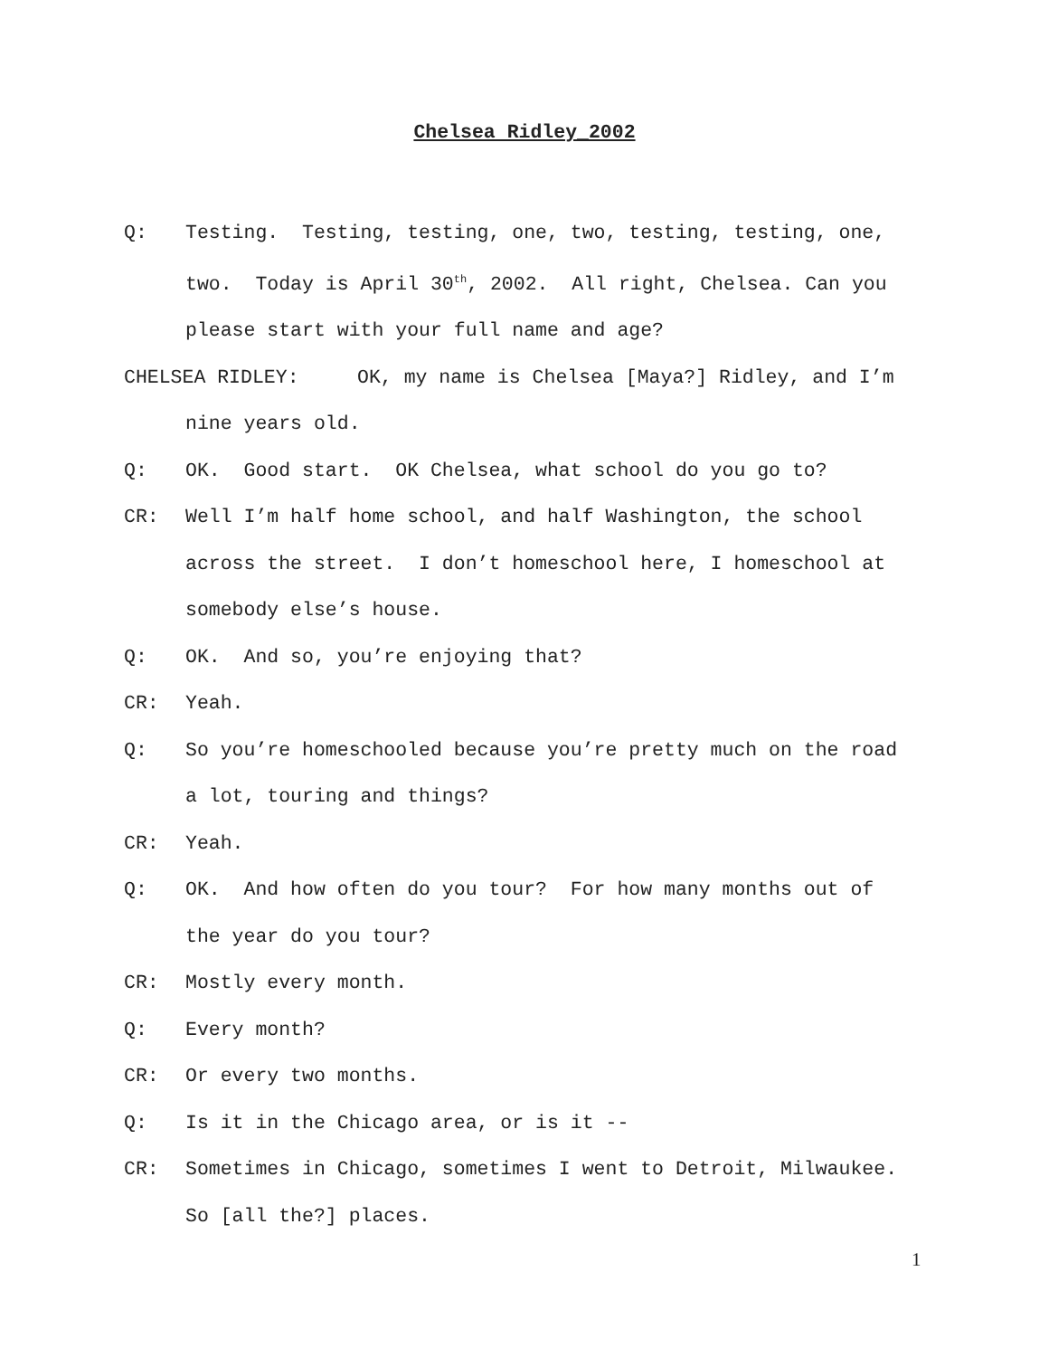Chelsea Ridley_2002
Q: Testing. Testing, testing, one, two, testing, testing, one, two. Today is April 30<sup>th</sup>, 2002. All right, Chelsea. Can you please start with your full name and age?
CHELSEA RIDLEY: OK, my name is Chelsea [Maya?] Ridley, and I’m nine years old.
Q: OK. Good start. OK Chelsea, what school do you go to?
CR: Well I’m half home school, and half Washington, the school across the street. I don’t homeschool here, I homeschool at somebody else’s house.
Q: OK. And so, you’re enjoying that?
CR: Yeah.
Q: So you’re homeschooled because you’re pretty much on the road a lot, touring and things?
CR: Yeah.
Q: OK. And how often do you tour? For how many months out of the year do you tour?
CR: Mostly every month.
Q: Every month?
CR: Or every two months.
Q: Is it in the Chicago area, or is it --
CR: Sometimes in Chicago, sometimes I went to Detroit, Milwaukee. So [all the?] places.
1